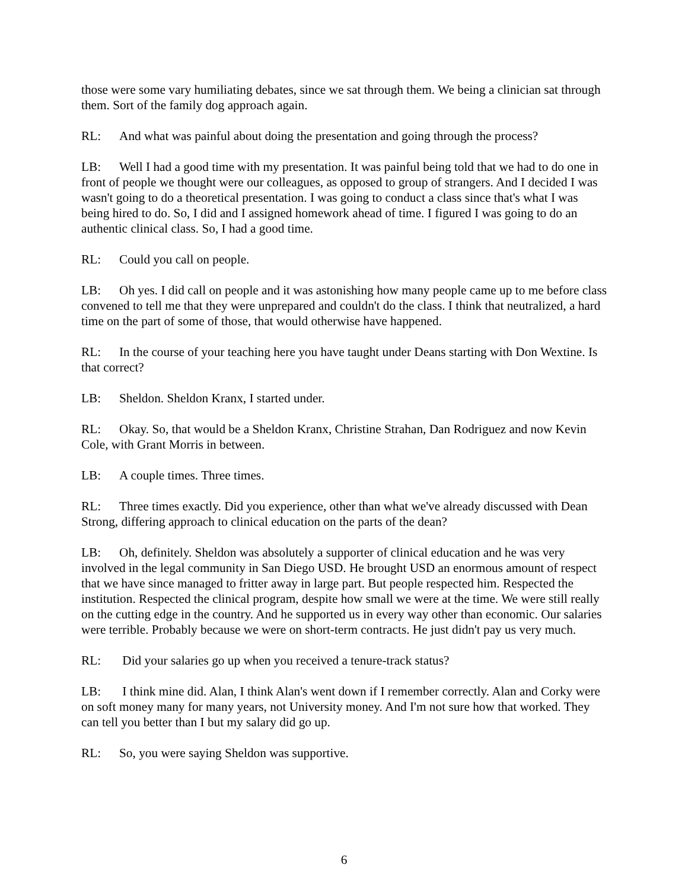those were some vary humiliating debates, since we sat through them. We being a clinician sat through them. Sort of the family dog approach again.
RL: And what was painful about doing the presentation and going through the process?
LB: Well I had a good time with my presentation. It was painful being told that we had to do one in front of people we thought were our colleagues, as opposed to group of strangers. And I decided I was wasn't going to do a theoretical presentation. I was going to conduct a class since that's what I was being hired to do. So, I did and I assigned homework ahead of time. I figured I was going to do an authentic clinical class. So, I had a good time.
RL: Could you call on people.
LB: Oh yes. I did call on people and it was astonishing how many people came up to me before class convened to tell me that they were unprepared and couldn't do the class. I think that neutralized, a hard time on the part of some of those, that would otherwise have happened.
RL: In the course of your teaching here you have taught under Deans starting with Don Wextine. Is that correct?
LB: Sheldon. Sheldon Kranx, I started under.
RL: Okay. So, that would be a Sheldon Kranx, Christine Strahan, Dan Rodriguez and now Kevin Cole, with Grant Morris in between.
LB: A couple times. Three times.
RL: Three times exactly. Did you experience, other than what we've already discussed with Dean Strong, differing approach to clinical education on the parts of the dean?
LB: Oh, definitely. Sheldon was absolutely a supporter of clinical education and he was very involved in the legal community in San Diego USD. He brought USD an enormous amount of respect that we have since managed to fritter away in large part. But people respected him. Respected the institution. Respected the clinical program, despite how small we were at the time. We were still really on the cutting edge in the country. And he supported us in every way other than economic. Our salaries were terrible. Probably because we were on short-term contracts. He just didn't pay us very much.
RL: Did your salaries go up when you received a tenure-track status?
LB: I think mine did. Alan, I think Alan's went down if I remember correctly. Alan and Corky were on soft money many for many years, not University money. And I'm not sure how that worked. They can tell you better than I but my salary did go up.
RL: So, you were saying Sheldon was supportive.
6